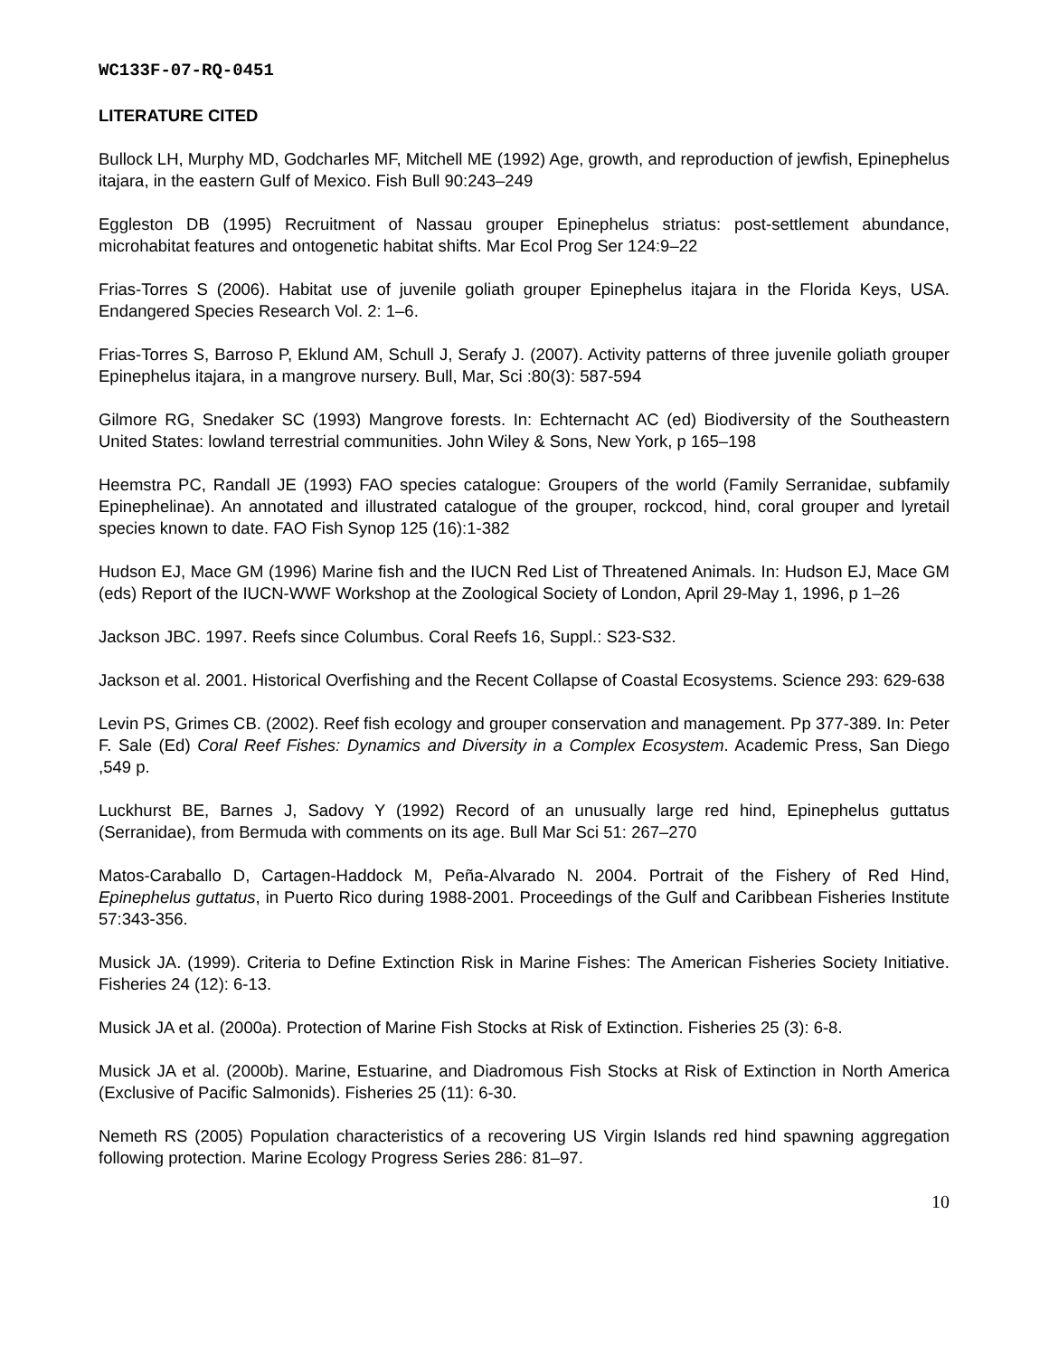WC133F-07-RQ-0451
LITERATURE CITED
Bullock LH, Murphy MD, Godcharles MF, Mitchell ME (1992) Age, growth, and reproduction of jewfish, Epinephelus itajara, in the eastern Gulf of Mexico. Fish Bull 90:243–249
Eggleston DB (1995) Recruitment of Nassau grouper Epinephelus striatus: post-settlement abundance, microhabitat features and ontogenetic habitat shifts. Mar Ecol Prog Ser 124:9–22
Frias-Torres S (2006). Habitat use of juvenile goliath grouper Epinephelus itajara in the Florida Keys, USA. Endangered Species Research Vol. 2: 1–6.
Frias-Torres S, Barroso P, Eklund AM, Schull J, Serafy J. (2007). Activity patterns of three juvenile goliath grouper Epinephelus itajara, in a mangrove nursery. Bull, Mar, Sci :80(3): 587-594
Gilmore RG, Snedaker SC (1993) Mangrove forests. In: Echternacht AC (ed) Biodiversity of the Southeastern United States: lowland terrestrial communities. John Wiley & Sons, New York, p 165–198
Heemstra PC, Randall JE (1993) FAO species catalogue: Groupers of the world (Family Serranidae, subfamily Epinephelinae). An annotated and illustrated catalogue of the grouper, rockcod, hind, coral grouper and lyretail species known to date. FAO Fish Synop 125 (16):1-382
Hudson EJ, Mace GM (1996) Marine fish and the IUCN Red List of Threatened Animals. In: Hudson EJ, Mace GM (eds) Report of the IUCN-WWF Workshop at the Zoological Society of London, April 29-May 1, 1996, p 1–26
Jackson JBC. 1997. Reefs since Columbus. Coral Reefs 16, Suppl.: S23-S32.
Jackson et al. 2001. Historical Overfishing and the Recent Collapse of Coastal Ecosystems. Science 293: 629-638
Levin PS, Grimes CB. (2002). Reef fish ecology and grouper conservation and management. Pp 377-389. In: Peter F. Sale (Ed) Coral Reef Fishes: Dynamics and Diversity in a Complex Ecosystem. Academic Press, San Diego ,549 p.
Luckhurst BE, Barnes J, Sadovy Y (1992) Record of an unusually large red hind, Epinephelus guttatus (Serranidae), from Bermuda with comments on its age. Bull Mar Sci 51: 267–270
Matos-Caraballo D, Cartagen-Haddock M, Peña-Alvarado N. 2004. Portrait of the Fishery of Red Hind, Epinephelus guttatus, in Puerto Rico during 1988-2001. Proceedings of the Gulf and Caribbean Fisheries Institute 57:343-356.
Musick JA. (1999). Criteria to Define Extinction Risk in Marine Fishes: The American Fisheries Society Initiative. Fisheries 24 (12): 6-13.
Musick JA et al. (2000a). Protection of Marine Fish Stocks at Risk of Extinction. Fisheries 25 (3): 6-8.
Musick JA et al. (2000b). Marine, Estuarine, and Diadromous Fish Stocks at Risk of Extinction in North America (Exclusive of Pacific Salmonids). Fisheries 25 (11): 6-30.
Nemeth RS (2005) Population characteristics of a recovering US Virgin Islands red hind spawning aggregation following protection. Marine Ecology Progress Series 286: 81–97.
10